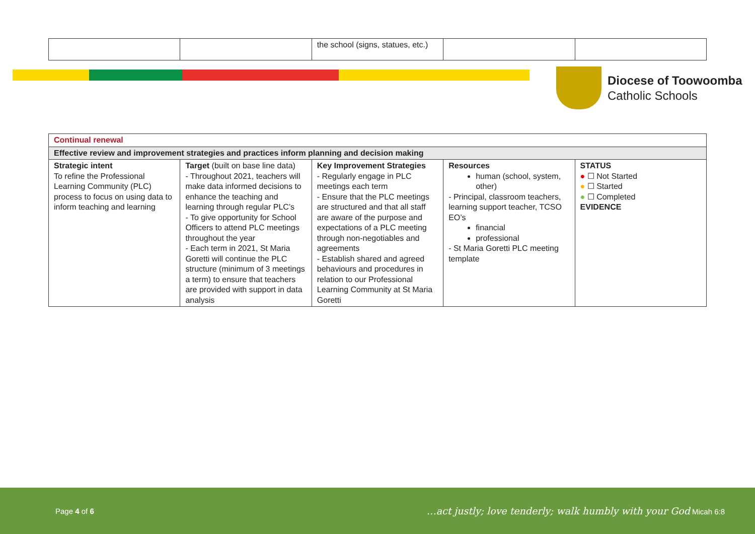| | | the school (signs, statues, etc.) | | |
Diocese of Toowoomba
Catholic Schools
| Continual renewal | | | | |
| Effective review and improvement strategies and practices inform planning and decision making | | | | |
| Strategic intent To refine the Professional Learning Community (PLC) process to focus on using data to inform teaching and learning | Target (built on base line data) - Throughout 2021, teachers will make data informed decisions to enhance the teaching and learning through regular PLC’s - To give opportunity for School Officers to attend PLC meetings throughout the year - Each term in 2021, St Maria Goretti will continue the PLC structure (minimum of 3 meetings a term) to ensure that teachers are provided with support in data analysis | Key Improvement Strategies - Regularly engage in PLC meetings each term - Ensure that the PLC meetings are structured and that all staff are aware of the purpose and expectations of a PLC meeting through non-negotiables and agreements - Establish shared and agreed behaviours and procedures in relation to our Professional Learning Community at St Maria Goretti | Resources human (school, system, other) - Principal, classroom teachers, learning support teacher, TCSO EO’s financial professional - St Maria Goretti PLC meeting template | STATUS ● ☐ Not Started ● ☐ Started ● ☐ Completed EVIDENCE |
Page 4 of 6 …act justly; love tenderly; walk humbly with your God Micah 6:8